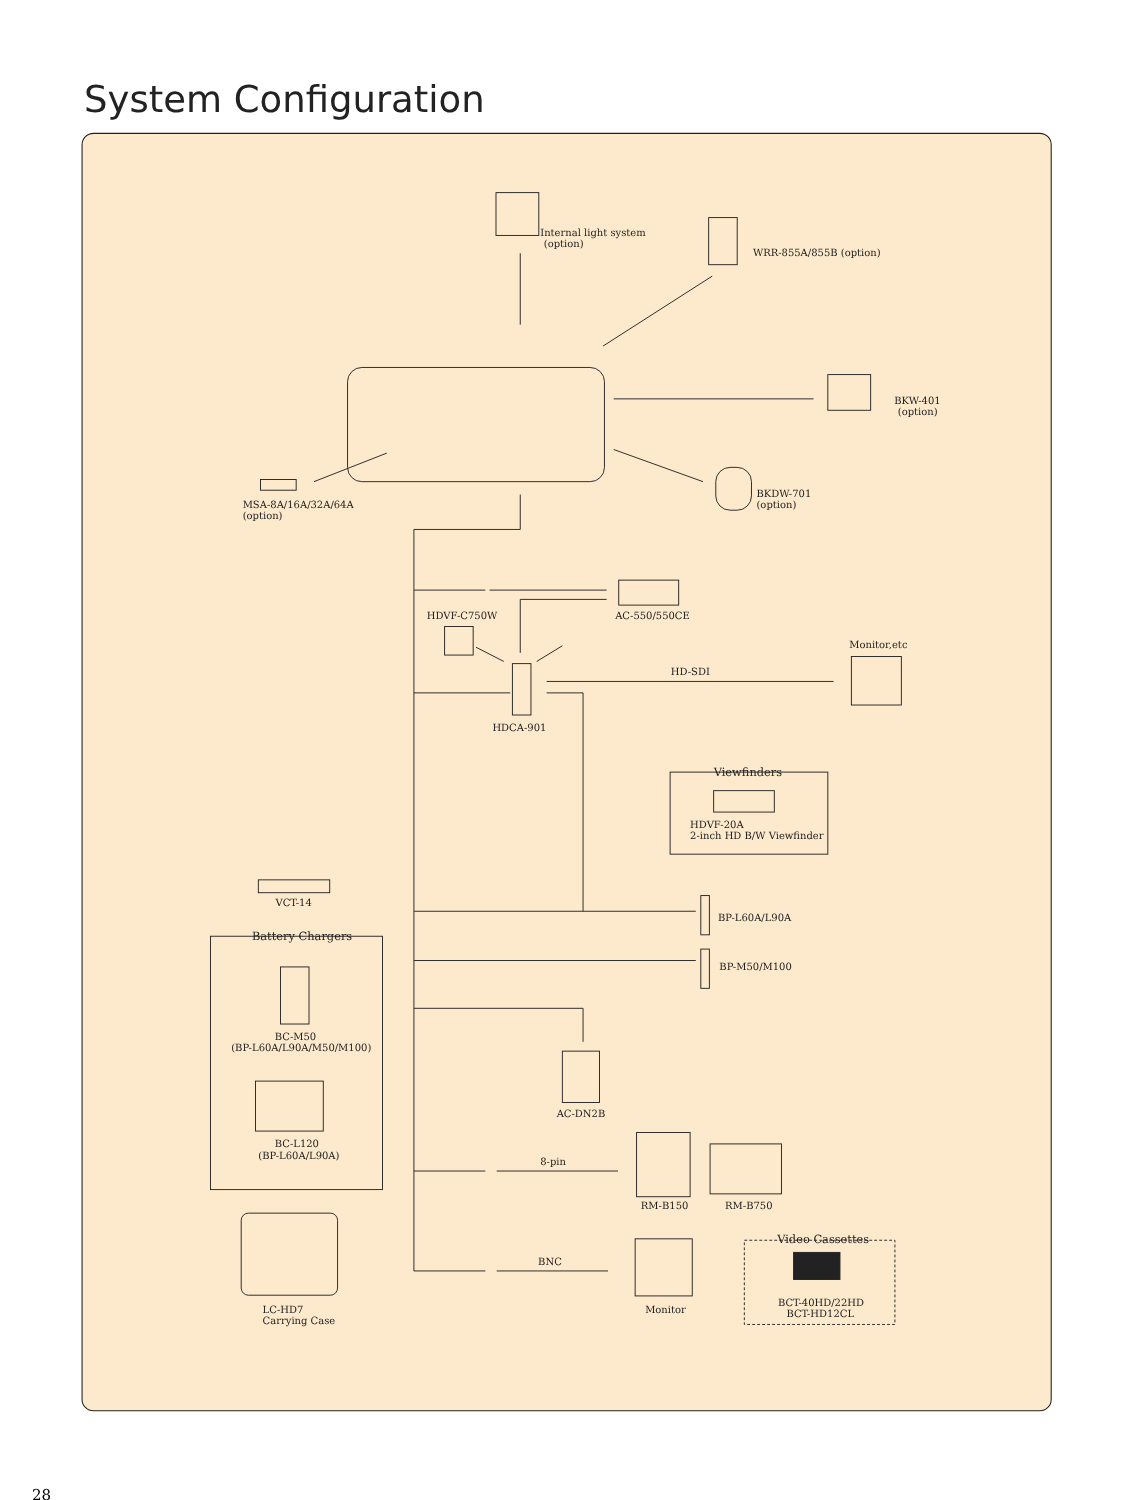System Configuration
Internal light system
(option)
WRR-855A/855B (option)
BKW-401
(option)
MSA-8A/16A/32A/64A
(option)
BKDW-701
(option)
AC-550/550CE
HDVF-C750W
Monitor,etc
HD-SDI
HDCA-901
Viewfinders
HDVF-20A
2-inch HD B/W Viewfinder
VCT-14
BP-L60A/L90A
Battery Chargers
BP-M50/M100
BC-M50
(BP-L60A/L90A/M50/M100)
AC-DN2B
BC-L120
(BP-L60A/L90A)
8-pin
RM-B150
RM-B750
Video Cassettes
BNC
BCT-40HD/22HD
BCT-HD12CL
Monitor
LC-HD7
Carrying Case
28